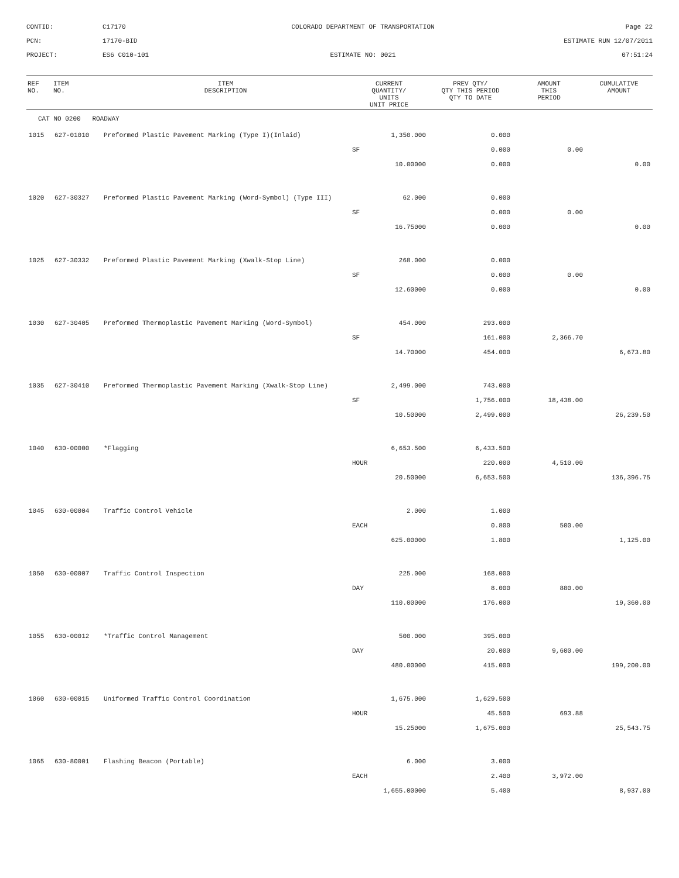CONTID:
C17170
COLORADO DEPARTMENT OF TRANSPORTATION
Page 22
PCN:
17170-BID
ESTIMATE RUN 12/07/2011
PROJECT:
ES6 C010-101
ESTIMATE NO: 0021
07:51:24
| REF NO. | ITEM NO. | ITEM DESCRIPTION | CURRENT QUANTITY/ UNITS UNIT PRICE | PREV QTY/ QTY THIS PERIOD QTY TO DATE | AMOUNT THIS PERIOD | CUMULATIVE AMOUNT |
| --- | --- | --- | --- | --- | --- | --- |
| CAT NO 0200 ROADWAY | | | | | | |
| 1015 | 627-01010 | Preformed Plastic Pavement Marking (Type I)(Inlaid) | 1,350.000 | 0.000 | | |
| | | | SF | 0.000 | 0.00 | |
| | | | 10.00000 | 0.000 | | 0.00 |
| 1020 | 627-30327 | Preformed Plastic Pavement Marking (Word-Symbol) (Type III) | 62.000 | 0.000 | | |
| | | | SF | 0.000 | 0.00 | |
| | | | 16.75000 | 0.000 | | 0.00 |
| 1025 | 627-30332 | Preformed Plastic Pavement Marking (Xwalk-Stop Line) | 268.000 | 0.000 | | |
| | | | SF | 0.000 | 0.00 | |
| | | | 12.60000 | 0.000 | | 0.00 |
| 1030 | 627-30405 | Preformed Thermoplastic Pavement Marking (Word-Symbol) | 454.000 | 293.000 | | |
| | | | SF | 161.000 | 2,366.70 | |
| | | | 14.70000 | 454.000 | | 6,673.80 |
| 1035 | 627-30410 | Preformed Thermoplastic Pavement Marking (Xwalk-Stop Line) | 2,499.000 | 743.000 | | |
| | | | SF | 1,756.000 | 18,438.00 | |
| | | | 10.50000 | 2,499.000 | | 26,239.50 |
| 1040 | 630-00000 | *Flagging | 6,653.500 | 6,433.500 | | |
| | | | HOUR | 220.000 | 4,510.00 | |
| | | | 20.50000 | 6,653.500 | | 136,396.75 |
| 1045 | 630-00004 | Traffic Control Vehicle | 2.000 | 1.000 | | |
| | | | EACH | 0.800 | 500.00 | |
| | | | 625.00000 | 1.800 | | 1,125.00 |
| 1050 | 630-00007 | Traffic Control Inspection | 225.000 | 168.000 | | |
| | | | DAY | 8.000 | 880.00 | |
| | | | 110.00000 | 176.000 | | 19,360.00 |
| 1055 | 630-00012 | *Traffic Control Management | 500.000 | 395.000 | | |
| | | | DAY | 20.000 | 9,600.00 | |
| | | | 480.00000 | 415.000 | | 199,200.00 |
| 1060 | 630-00015 | Uniformed Traffic Control Coordination | 1,675.000 | 1,629.500 | | |
| | | | HOUR | 45.500 | 693.88 | |
| | | | 15.25000 | 1,675.000 | | 25,543.75 |
| 1065 | 630-80001 | Flashing Beacon (Portable) | 6.000 | 3.000 | | |
| | | | EACH | 2.400 | 3,972.00 | |
| | | | 1,655.00000 | 5.400 | | 8,937.00 |